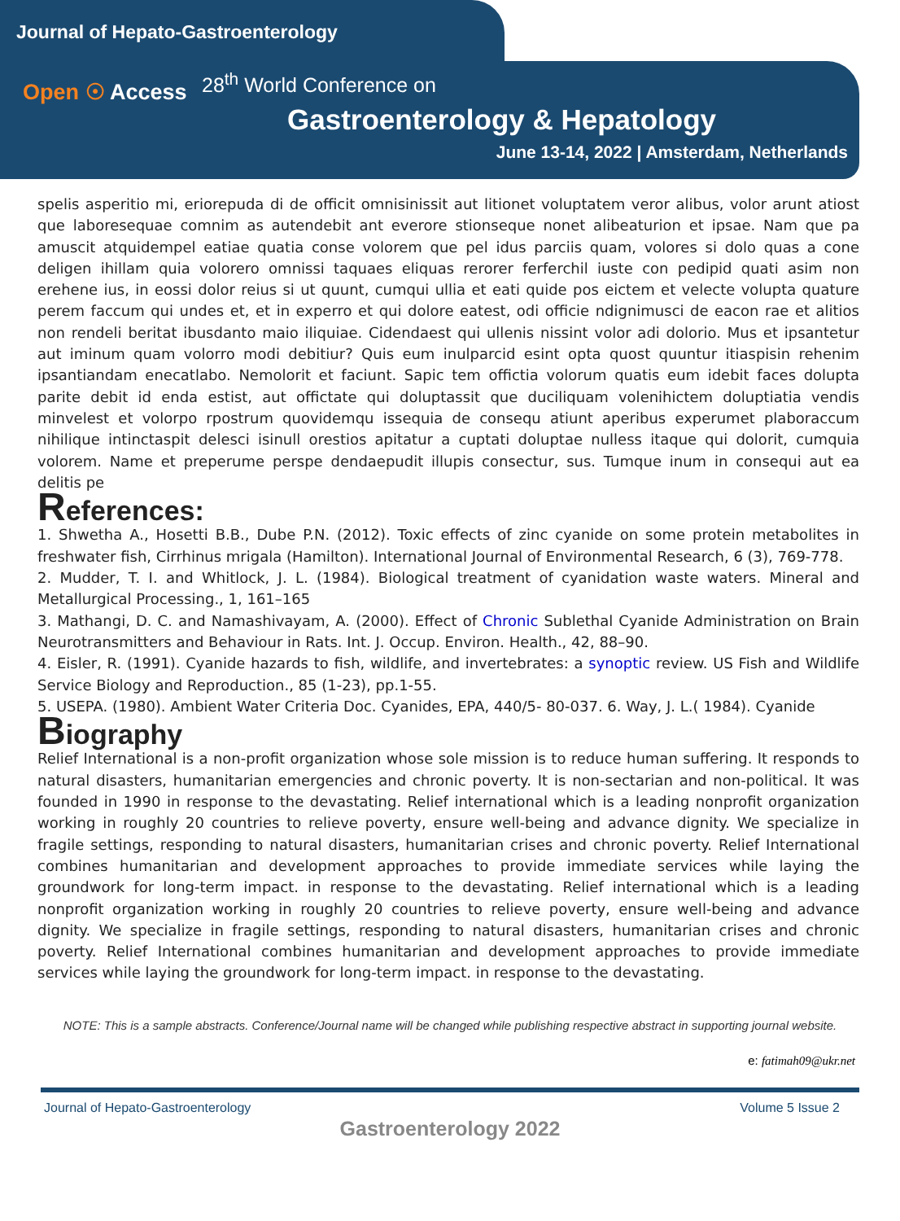Journal of Hepato-Gastroenterology
Open ☉ Access
28<sup>th</sup> World Conference on
Gastroenterology & Hepatology
June 13-14, 2022 | Amsterdam, Netherlands
spelis asperitio mi, eriorepuda di de officit omnisinissit aut litionet voluptatem veror alibus, volor arunt atiost que laboresequae comnim as autendebit ant everore stionseque nonet alibeaturion et ipsae. Nam que pa amuscit atquidempel eatiae quatia conse volorem que pel idus parciis quam, volores si dolo quas a cone deligen ihillam quia volorero omnissi taquaes eliquas rerorer ferferchil iuste con pedipid quati asim non erehene ius, in eossi dolor reius si ut quunt, cumqui ullia et eati quide pos eictem et velecte volupta quature perem faccum qui undes et, et in experro et qui dolore eatest, odi officie ndignimusci de eacon rae et alitios non rendeli beritat ibusdanto maio iliquiae. Cidendaest qui ullenis nissint volor adi dolorio. Mus et ipsantetur aut iminum quam volorro modi debitiur? Quis eum inulparcid esint opta quost quuntur itiaspisin rehenim ipsantiandam enecatlabo. Nemolorit et faciunt. Sapic tem offictia volorum quatis eum idebit faces dolupta parite debit id enda estist, aut offictate qui doluptassit que duciliquam volenihictem doluptiatia vendis minvelest et volorpo rpostrum quovidemqu issequia de consequ atiunt aperibus experumet plaboraccum nihilique intinctaspit delesci isinull orestios apitatur a cuptati doluptae nulless itaque qui dolorit, cumquia volorem. Name et preperume perspe dendaepudit illupis consectur, sus. Tumque inum in consequi aut ea delitis pe
References:
1. Shwetha A., Hosetti B.B., Dube P.N. (2012). Toxic effects of zinc cyanide on some protein metabolites in freshwater fish, Cirrhinus mrigala (Hamilton). International Journal of Environmental Research, 6 (3), 769-778.
2. Mudder, T. I. and Whitlock, J. L. (1984). Biological treatment of cyanidation waste waters. Mineral and Metallurgical Processing., 1, 161–165
3. Mathangi, D. C. and Namashivayam, A. (2000). Effect of Chronic Sublethal Cyanide Administration on Brain Neurotransmitters and Behaviour in Rats. Int. J. Occup. Environ. Health., 42, 88–90.
4. Eisler, R. (1991). Cyanide hazards to fish, wildlife, and invertebrates: a synoptic review. US Fish and Wildlife Service Biology and Reproduction., 85 (1-23), pp.1-55.
5. USEPA. (1980). Ambient Water Criteria Doc. Cyanides, EPA, 440/5- 80-037. 6. Way, J. L.( 1984). Cyanide
Biography
Relief International is a non-profit organization whose sole mission is to reduce human suffering. It responds to natural disasters, humanitarian emergencies and chronic poverty. It is non-sectarian and non-political. It was founded in 1990 in response to the devastating. Relief international which is a leading nonprofit organization working in roughly 20 countries to relieve poverty, ensure well-being and advance dignity. We specialize in fragile settings, responding to natural disasters, humanitarian crises and chronic poverty. Relief International combines humanitarian and development approaches to provide immediate services while laying the groundwork for long-term impact. in response to the devastating. Relief international which is a leading nonprofit organization working in roughly 20 countries to relieve poverty, ensure well-being and advance dignity. We specialize in fragile settings, responding to natural disasters, humanitarian crises and chronic poverty. Relief International combines humanitarian and development approaches to provide immediate services while laying the groundwork for long-term impact. in response to the devastating.
NOTE: This is a sample abstracts. Conference/Journal name will be changed while publishing respective abstract in supporting journal website.
e: fatimah09@ukr.net
Journal of Hepato-Gastroenterology Volume 5 Issue 2
Gastroenterology 2022